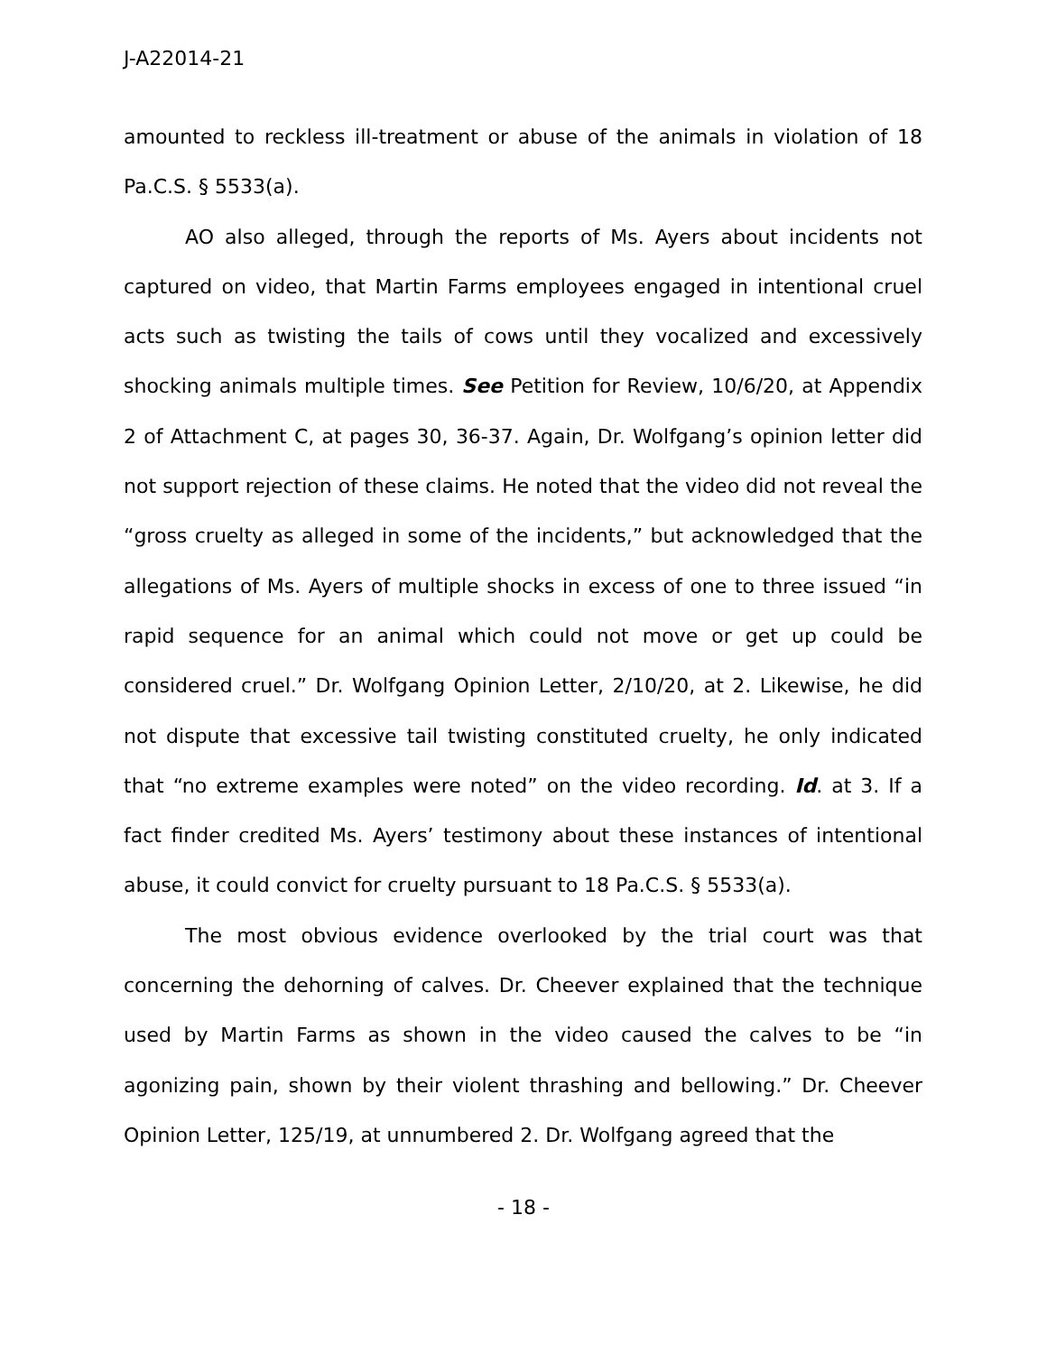J-A22014-21
amounted to reckless ill-treatment or abuse of the animals in violation of 18 Pa.C.S. § 5533(a).
AO also alleged, through the reports of Ms. Ayers about incidents not captured on video, that Martin Farms employees engaged in intentional cruel acts such as twisting the tails of cows until they vocalized and excessively shocking animals multiple times. See Petition for Review, 10/6/20, at Appendix 2 of Attachment C, at pages 30, 36-37. Again, Dr. Wolfgang’s opinion letter did not support rejection of these claims. He noted that the video did not reveal the “gross cruelty as alleged in some of the incidents,” but acknowledged that the allegations of Ms. Ayers of multiple shocks in excess of one to three issued “in rapid sequence for an animal which could not move or get up could be considered cruel.” Dr. Wolfgang Opinion Letter, 2/10/20, at 2. Likewise, he did not dispute that excessive tail twisting constituted cruelty, he only indicated that “no extreme examples were noted” on the video recording. Id. at 3. If a fact finder credited Ms. Ayers’ testimony about these instances of intentional abuse, it could convict for cruelty pursuant to 18 Pa.C.S. § 5533(a).
The most obvious evidence overlooked by the trial court was that concerning the dehorning of calves. Dr. Cheever explained that the technique used by Martin Farms as shown in the video caused the calves to be “in agonizing pain, shown by their violent thrashing and bellowing.” Dr. Cheever Opinion Letter, 125/19, at unnumbered 2. Dr. Wolfgang agreed that the
- 18 -